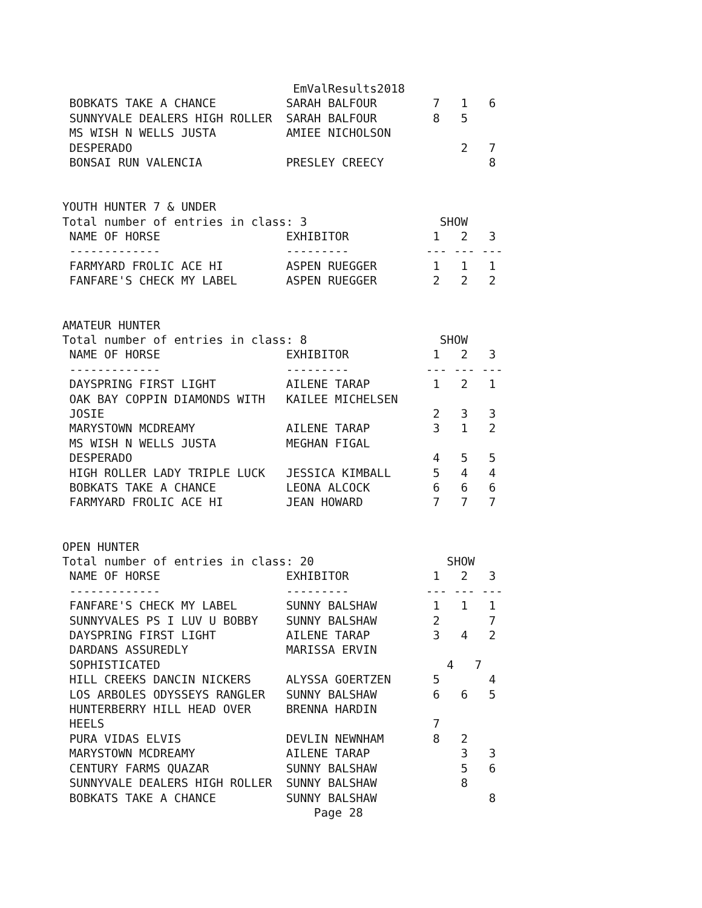EmValResults2018
 BOBKATS TAKE A CHANCE          SARAH BALFOUR        7   1   6
 SUNNYVALE DEALERS HIGH ROLLER  SARAH BALFOUR        8   5
 MS WISH N WELLS JUSTA          AMIEE NICHOLSON
 DESPERADO                                               2   7
 BONSAI RUN VALENCIA            PRESLEY CREECY               8


YOUTH HUNTER 7 & UNDER
Total number of entries in class: 3                   SHOW
 NAME OF HORSE                  EXHIBITOR            1   2   3
 -------------                  ---------           --- --- ---
 FARMYARD FROLIC ACE HI         ASPEN RUEGGER        1   1   1
 FANFARE'S CHECK MY LABEL       ASPEN RUEGGER        2   2   2


AMATEUR HUNTER
Total number of entries in class: 8                   SHOW
 NAME OF HORSE                  EXHIBITOR            1   2   3
 -------------                  ---------           --- --- ---
 DAYSPRING FIRST LIGHT          AILENE TARAP         1   2   1
 OAK BAY COPPIN DIAMONDS WITH   KAILEE MICHELSEN
 JOSIE                                               2   3   3
 MARYSTOWN MCDREAMY             AILENE TARAP         3   1   2
 MS WISH N WELLS JUSTA          MEGHAN FIGAL
 DESPERADO                                           4   5   5
 HIGH ROLLER LADY TRIPLE LUCK   JESSICA KIMBALL      5   4   4
 BOBKATS TAKE A CHANCE          LEONA ALCOCK         6   6   6
 FARMYARD FROLIC ACE HI         JEAN HOWARD          7   7   7


OPEN HUNTER
Total number of entries in class: 20                   SHOW
 NAME OF HORSE                  EXHIBITOR            1   2   3
 -------------                  ---------           --- --- ---
 FANFARE'S CHECK MY LABEL       SUNNY BALSHAW        1   1   1
 SUNNYVALES PS I LUV U BOBBY    SUNNY BALSHAW        2       7
 DAYSPRING FIRST LIGHT          AILENE TARAP         3   4   2
 DARDANS ASSUREDLY              MARISSA ERVIN
 SOPHISTICATED                                         4   7
 HILL CREEKS DANCIN NICKERS     ALYSSA GOERTZEN      5       4
 LOS ARBOLES ODYSSEYS RANGLER   SUNNY BALSHAW        6   6   5
 HUNTERBERRY HILL HEAD OVER     BRENNA HARDIN
 HEELS                                               7
 PURA VIDAS ELVIS               DEVLIN NEWNHAM       8   2
 MARYSTOWN MCDREAMY             AILENE TARAP             3   3
 CENTURY FARMS QUAZAR           SUNNY BALSHAW            5   6
 SUNNYVALE DEALERS HIGH ROLLER  SUNNY BALSHAW            8
 BOBKATS TAKE A CHANCE          SUNNY BALSHAW                8
                                    Page 28